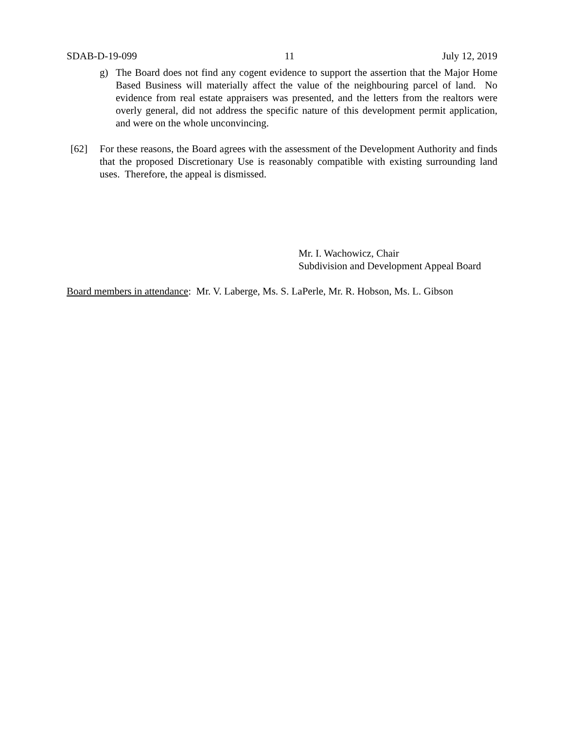SDAB-D-19-099 11 July 12, 2019
g) The Board does not find any cogent evidence to support the assertion that the Major Home Based Business will materially affect the value of the neighbouring parcel of land. No evidence from real estate appraisers was presented, and the letters from the realtors were overly general, did not address the specific nature of this development permit application, and were on the whole unconvincing.
[62] For these reasons, the Board agrees with the assessment of the Development Authority and finds that the proposed Discretionary Use is reasonably compatible with existing surrounding land uses. Therefore, the appeal is dismissed.
Mr. I. Wachowicz, Chair
Subdivision and Development Appeal Board
Board members in attendance: Mr. V. Laberge, Ms. S. LaPerle, Mr. R. Hobson, Ms. L. Gibson